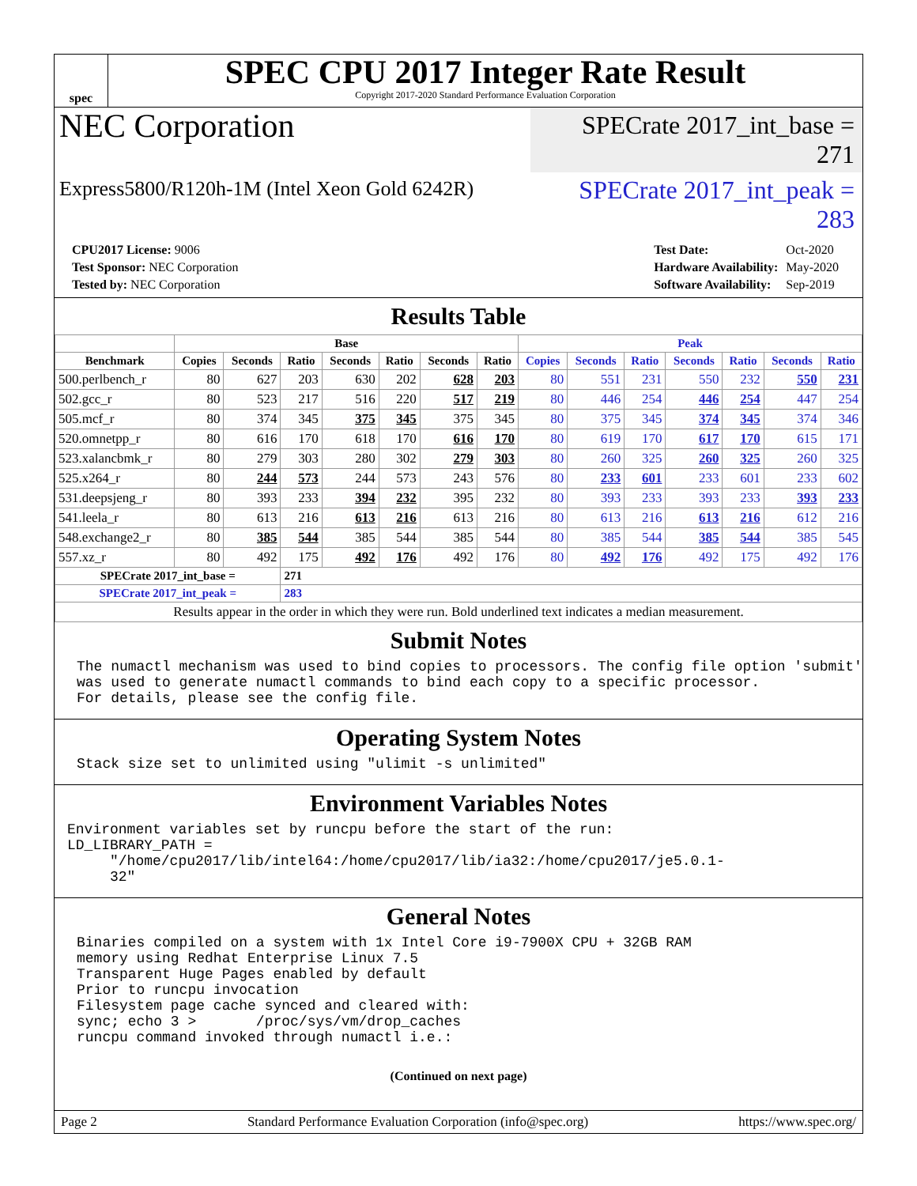spec
SPEC CPU 2017 Integer Rate Result
Copyright 2017-2020 Standard Performance Evaluation Corporation
NEC Corporation
SPECrate 2017_int_base = 271
Express5800/R120h-1M (Intel Xeon Gold 6242R)
SPECrate 2017_int_peak = 283
| CPU2017 License: 9006 |
| Test Sponsor: NEC Corporation |
| Tested by: NEC Corporation |
| Test Date: | Oct-2020 |
| Hardware Availability: | May-2020 |
| Software Availability: | Sep-2019 |
Results Table
| | Base | | | | | | | Peak | | | | | | |
| --- | --- | --- | --- | --- | --- | --- | --- | --- | --- | --- | --- | --- | --- | --- |
| Benchmark | Copies | Seconds | Ratio | Seconds | Ratio | Seconds | Ratio | Copies | Seconds | Ratio | Seconds | Ratio | Seconds | Ratio |
| 500.perlbench_r | 80 | 627 | 203 | 630 | 202 | 628 | 203 | 80 | 551 | 231 | 550 | 232 | 550 | 231 |
| 502.gcc_r | 80 | 523 | 217 | 516 | 220 | 517 | 219 | 80 | 446 | 254 | 446 | 254 | 447 | 254 |
| 505.mcf_r | 80 | 374 | 345 | 375 | 345 | 375 | 345 | 80 | 375 | 345 | 374 | 345 | 374 | 346 |
| 520.omnetpp_r | 80 | 616 | 170 | 618 | 170 | 616 | 170 | 80 | 619 | 170 | 617 | 170 | 615 | 171 |
| 523.xalancbmk_r | 80 | 279 | 303 | 280 | 302 | 279 | 303 | 80 | 260 | 325 | 260 | 325 | 260 | 325 |
| 525.x264_r | 80 | 244 | 573 | 244 | 573 | 243 | 576 | 80 | 233 | 601 | 233 | 601 | 233 | 602 |
| 531.deepsjeng_r | 80 | 393 | 233 | 394 | 232 | 395 | 232 | 80 | 393 | 233 | 393 | 233 | 393 | 233 |
| 541.leela_r | 80 | 613 | 216 | 613 | 216 | 613 | 216 | 80 | 613 | 216 | 613 | 216 | 612 | 216 |
| 548.exchange2_r | 80 | 385 | 544 | 385 | 544 | 385 | 544 | 80 | 385 | 544 | 385 | 544 | 385 | 545 |
| 557.xz_r | 80 | 492 | 175 | 492 | 176 | 492 | 176 | 80 | 492 | 176 | 492 | 175 | 492 | 176 |
| SPECrate 2017_int_base = | | | 271 | | | | | | | | | | | |
| SPECrate 2017_int_peak = | | | 283 | | | | | | | | | | | |
| Results appear in the order in which they were run. Bold underlined text indicates a median measurement. | | | | | | | | | | | | | | |
Submit Notes
The numactl mechanism was used to bind copies to processors. The config file option 'submit'
was used to generate numactl commands to bind each copy to a specific processor.
For details, please see the config file.
Operating System Notes
Stack size set to unlimited using "ulimit -s unlimited"
Environment Variables Notes
Environment variables set by runcpu before the start of the run:
LD_LIBRARY_PATH =
     "/home/cpu2017/lib/intel64:/home/cpu2017/lib/ia32:/home/cpu2017/je5.0.1-
     32"
General Notes
Binaries compiled on a system with 1x Intel Core i9-7900X CPU + 32GB RAM
memory using Redhat Enterprise Linux 7.5
Transparent Huge Pages enabled by default
Prior to runcpu invocation
Filesystem page cache synced and cleared with:
sync; echo 3 >       /proc/sys/vm/drop_caches
runcpu command invoked through numactl i.e.:
(Continued on next page)
Page 2 Standard Performance Evaluation Corporation (info@spec.org) https://www.spec.org/